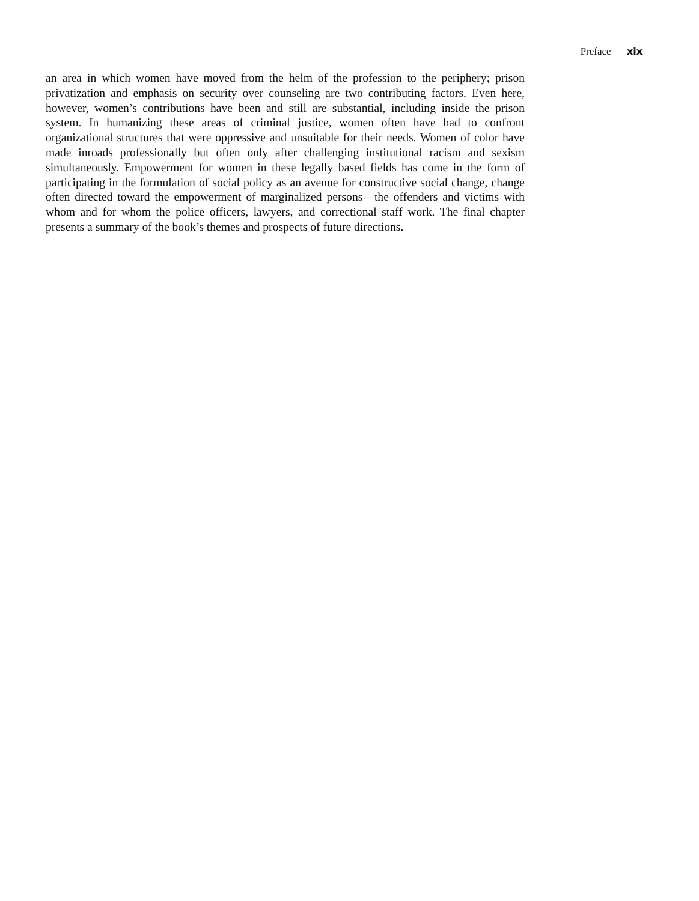Preface xix
an area in which women have moved from the helm of the profession to the periphery; prison privatization and emphasis on security over counseling are two contributing factors. Even here, however, women’s contributions have been and still are substantial, including inside the prison system. In humanizing these areas of criminal justice, women often have had to confront organizational structures that were oppressive and unsuitable for their needs. Women of color have made inroads professionally but often only after challenging institutional racism and sexism simultaneously. Empowerment for women in these legally based fields has come in the form of participating in the formulation of social policy as an avenue for constructive social change, change often directed toward the empowerment of marginalized persons—the offenders and victims with whom and for whom the police officers, lawyers, and correctional staff work. The final chapter presents a summary of the book’s themes and prospects of future directions.